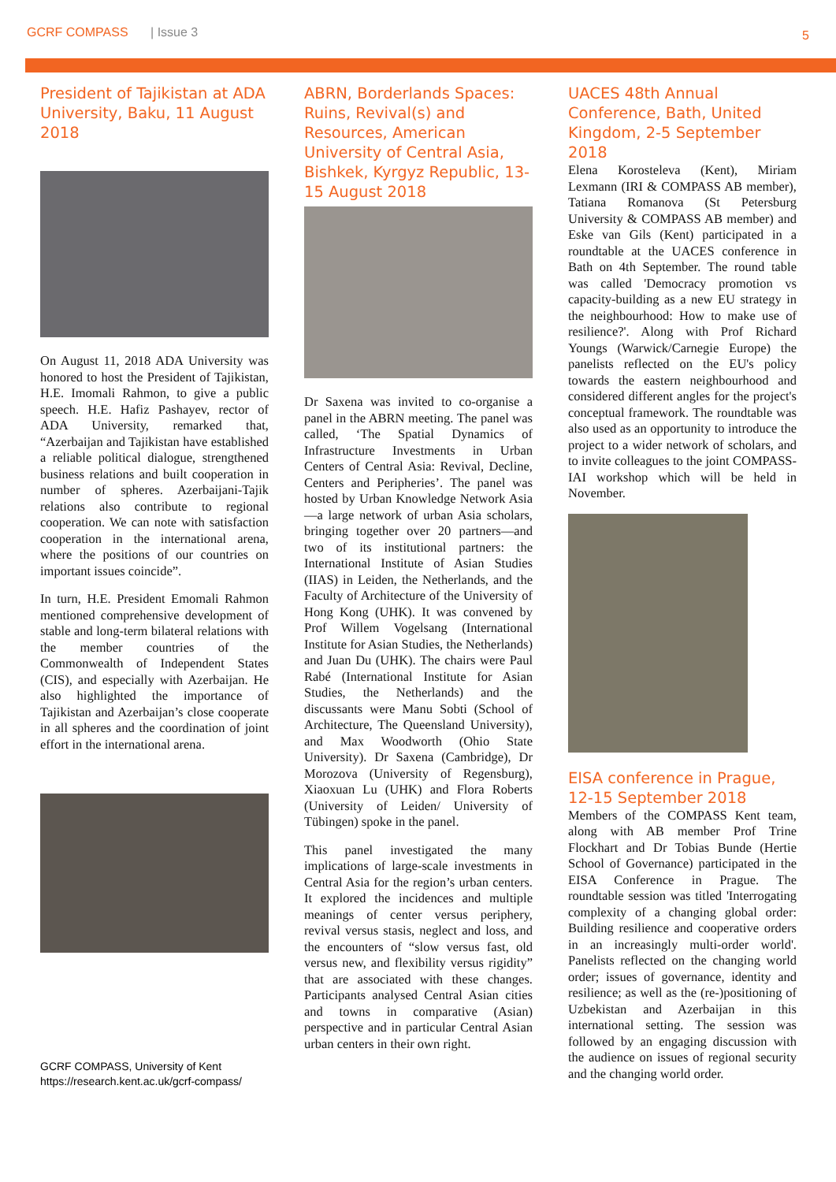GCRF COMPASS | Issue 3 5
President of Tajikistan at ADA University, Baku, 11 August 2018
On August 11, 2018 ADA University was honored to host the President of Tajikistan, H.E. Imomali Rahmon, to give a public speech. H.E. Hafiz Pashayev, rector of ADA University, remarked that, “Azerbaijan and Tajikistan have established a reliable political dialogue, strengthened business relations and built cooperation in number of spheres. Azerbaijani-Tajik relations also contribute to regional cooperation. We can note with satisfaction cooperation in the international arena, where the positions of our countries on important issues coincide”.
In turn, H.E. President Emomali Rahmon mentioned comprehensive development of stable and long-term bilateral relations with the member countries of the Commonwealth of Independent States (CIS), and especially with Azerbaijan. He also highlighted the importance of Tajikistan and Azerbaijan’s close cooperate in all spheres and the coordination of joint effort in the international arena.
ABRN, Borderlands Spaces: Ruins, Revival(s) and Resources, American University of Central Asia, Bishkek, Kyrgyz Republic, 13-15 August 2018
Dr Saxena was invited to co-organise a panel in the ABRN meeting. The panel was called, ‘The Spatial Dynamics of Infrastructure Investments in Urban Centers of Central Asia: Revival, Decline, Centers and Peripheries’. The panel was hosted by Urban Knowledge Network Asia—a large network of urban Asia scholars, bringing together over 20 partners—and two of its institutional partners: the International Institute of Asian Studies (IIAS) in Leiden, the Netherlands, and the Faculty of Architecture of the University of Hong Kong (UHK). It was convened by Prof Willem Vogelsang (International Institute for Asian Studies, the Netherlands) and Juan Du (UHK). The chairs were Paul Rabé (International Institute for Asian Studies, the Netherlands) and the discussants were Manu Sobti (School of Architecture, The Queensland University), and Max Woodworth (Ohio State University). Dr Saxena (Cambridge), Dr Morozova (University of Regensburg), Xiaoxuan Lu (UHK) and Flora Roberts (University of Leiden/ University of Tübingen) spoke in the panel.
This panel investigated the many implications of large-scale investments in Central Asia for the region’s urban centers. It explored the incidences and multiple meanings of center versus periphery, revival versus stasis, neglect and loss, and the encounters of “slow versus fast, old versus new, and flexibility versus rigidity” that are associated with these changes. Participants analysed Central Asian cities and towns in comparative (Asian) perspective and in particular Central Asian urban centers in their own right.
UACES 48th Annual Conference, Bath, United Kingdom, 2-5 September 2018
Elena Korosteleva (Kent), Miriam Lexmann (IRI & COMPASS AB member), Tatiana Romanova (St Petersburg University & COMPASS AB member) and Eske van Gils (Kent) participated in a roundtable at the UACES conference in Bath on 4th September. The round table was called 'Democracy promotion vs capacity-building as a new EU strategy in the neighbourhood: How to make use of resilience?'. Along with Prof Richard Youngs (Warwick/Carnegie Europe) the panelists reflected on the EU's policy towards the eastern neighbourhood and considered different angles for the project's conceptual framework. The roundtable was also used as an opportunity to introduce the project to a wider network of scholars, and to invite colleagues to the joint COMPASS-IAI workshop which will be held in November.
EISA conference in Prague, 12-15 September 2018
Members of the COMPASS Kent team, along with AB member Prof Trine Flockhart and Dr Tobias Bunde (Hertie School of Governance) participated in the EISA Conference in Prague. The roundtable session was titled 'Interrogating complexity of a changing global order: Building resilience and cooperative orders in an increasingly multi-order world'. Panelists reflected on the changing world order; issues of governance, identity and resilience; as well as the (re-)positioning of Uzbekistan and Azerbaijan in this international setting. The session was followed by an engaging discussion with the audience on issues of regional security and the changing world order.
GCRF COMPASS, University of Kent
https://research.kent.ac.uk/gcrf-compass/